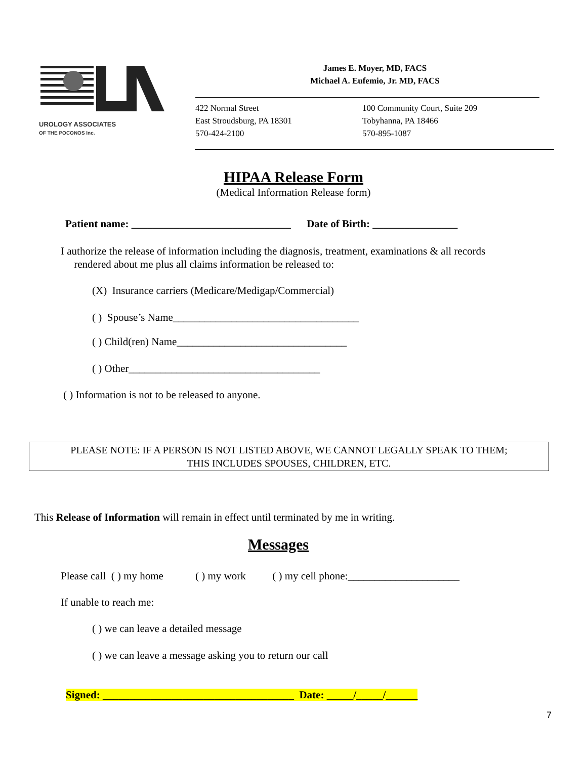UROLOGY ASSOCIATES
OF THE POCONOS Inc.
James E. Moyer, MD, FACS
Michael A. Eufemio, Jr. MD, FACS
422 Normal Street
East Stroudsburg, PA 18301
570-424-2100
100 Community Court, Suite 209
Tobyhanna, PA 18466
570-895-1087
HIPAA Release Form
(Medical Information Release form)
Patient name: ______________________________ Date of Birth: ________________
I authorize the release of information including the diagnosis, treatment, examinations & all records
rendered about me plus all claims information be released to:
(X) Insurance carriers (Medicare/Medigap/Commercial)
( ) Spouse’s Name___________________________________
( ) Child(ren) Name________________________________
( ) Other____________________________________
( ) Information is not to be released to anyone.
PLEASE NOTE: IF A PERSON IS NOT LISTED ABOVE, WE CANNOT LEGALLY SPEAK TO THEM;
THIS INCLUDES SPOUSES, CHILDREN, ETC.
This Release of Information will remain in effect until terminated by me in writing.
Messages
Please call ( ) my home ( ) my work ( ) my cell phone:_____________________
If unable to reach me:
( ) we can leave a detailed message
( ) we can leave a message asking you to return our call
Signed: ____________________________________ Date: _____/_____/______
7